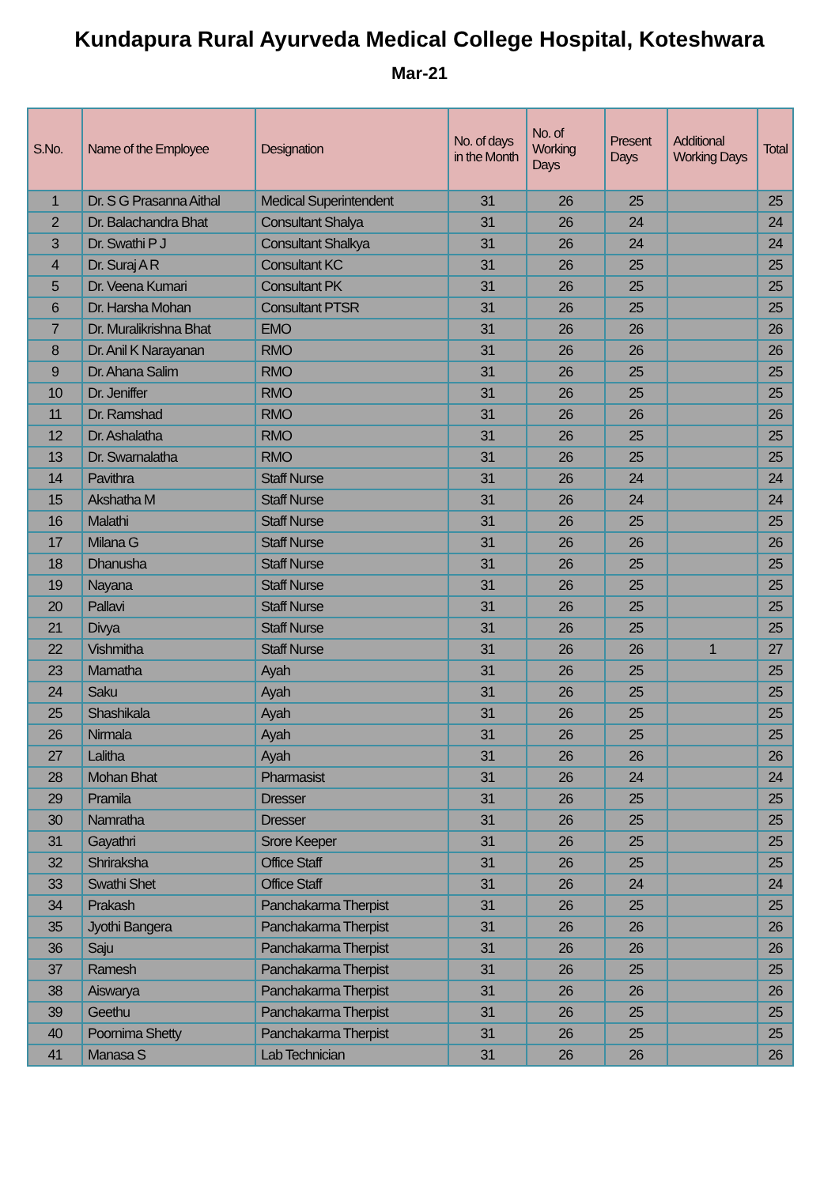Kundapura Rural Ayurveda Medical College Hospital, Koteshwara
Mar-21
| S.No. | Name of the Employee | Designation | No. of days in the Month | No. of Working Days | Present Days | Additional Working Days | Total |
| --- | --- | --- | --- | --- | --- | --- | --- |
| 1 | Dr. S G Prasanna Aithal | Medical Superintendent | 31 | 26 | 25 | | 25 |
| 2 | Dr. Balachandra Bhat | Consultant Shalya | 31 | 26 | 24 | | 24 |
| 3 | Dr. Swathi P J | Consultant Shalkya | 31 | 26 | 24 | | 24 |
| 4 | Dr. Suraj A R | Consultant KC | 31 | 26 | 25 | | 25 |
| 5 | Dr. Veena Kumari | Consultant PK | 31 | 26 | 25 | | 25 |
| 6 | Dr. Harsha Mohan | Consultant PTSR | 31 | 26 | 25 | | 25 |
| 7 | Dr. Muralikrishna Bhat | EMO | 31 | 26 | 26 | | 26 |
| 8 | Dr. Anil K Narayanan | RMO | 31 | 26 | 26 | | 26 |
| 9 | Dr. Ahana Salim | RMO | 31 | 26 | 25 | | 25 |
| 10 | Dr. Jeniffer | RMO | 31 | 26 | 25 | | 25 |
| 11 | Dr. Ramshad | RMO | 31 | 26 | 26 | | 26 |
| 12 | Dr. Ashalatha | RMO | 31 | 26 | 25 | | 25 |
| 13 | Dr. Swarnalatha | RMO | 31 | 26 | 25 | | 25 |
| 14 | Pavithra | Staff Nurse | 31 | 26 | 24 | | 24 |
| 15 | Akshatha M | Staff Nurse | 31 | 26 | 24 | | 24 |
| 16 | Malathi | Staff Nurse | 31 | 26 | 25 | | 25 |
| 17 | Milana G | Staff Nurse | 31 | 26 | 26 | | 26 |
| 18 | Dhanusha | Staff Nurse | 31 | 26 | 25 | | 25 |
| 19 | Nayana | Staff Nurse | 31 | 26 | 25 | | 25 |
| 20 | Pallavi | Staff Nurse | 31 | 26 | 25 | | 25 |
| 21 | Divya | Staff Nurse | 31 | 26 | 25 | | 25 |
| 22 | Vishmitha | Staff Nurse | 31 | 26 | 26 | 1 | 27 |
| 23 | Mamatha | Ayah | 31 | 26 | 25 | | 25 |
| 24 | Saku | Ayah | 31 | 26 | 25 | | 25 |
| 25 | Shashikala | Ayah | 31 | 26 | 25 | | 25 |
| 26 | Nirmala | Ayah | 31 | 26 | 25 | | 25 |
| 27 | Lalitha | Ayah | 31 | 26 | 26 | | 26 |
| 28 | Mohan Bhat | Pharmasist | 31 | 26 | 24 | | 24 |
| 29 | Pramila | Dresser | 31 | 26 | 25 | | 25 |
| 30 | Namratha | Dresser | 31 | 26 | 25 | | 25 |
| 31 | Gayathri | Srore Keeper | 31 | 26 | 25 | | 25 |
| 32 | Shriraksha | Office Staff | 31 | 26 | 25 | | 25 |
| 33 | Swathi Shet | Office Staff | 31 | 26 | 24 | | 24 |
| 34 | Prakash | Panchakarma Therpist | 31 | 26 | 25 | | 25 |
| 35 | Jyothi Bangera | Panchakarma Therpist | 31 | 26 | 26 | | 26 |
| 36 | Saju | Panchakarma Therpist | 31 | 26 | 26 | | 26 |
| 37 | Ramesh | Panchakarma Therpist | 31 | 26 | 25 | | 25 |
| 38 | Aiswarya | Panchakarma Therpist | 31 | 26 | 26 | | 26 |
| 39 | Geethu | Panchakarma Therpist | 31 | 26 | 25 | | 25 |
| 40 | Poornima Shetty | Panchakarma Therpist | 31 | 26 | 25 | | 25 |
| 41 | Manasa S | Lab Technician | 31 | 26 | 26 | | 26 |